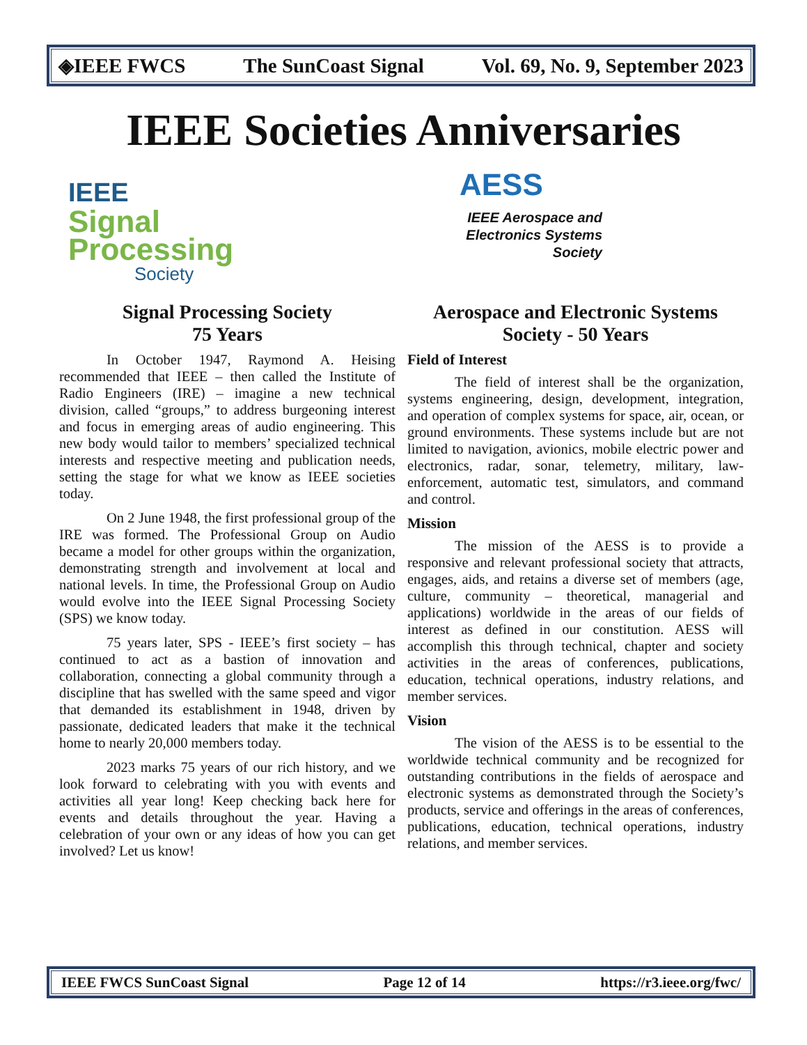◈IEEE FWCS The SunCoast Signal Vol. 69, No. 9, September 2023
IEEE Societies Anniversaries
IEEE
Signal
Processing
Society
AESS
IEEE Aerospace and Electronics Systems Society
Signal Processing Society
75 Years
In October 1947, Raymond A. Heising recommended that IEEE – then called the Institute of Radio Engineers (IRE) – imagine a new technical division, called “groups,” to address burgeoning interest and focus in emerging areas of audio engineering. This new body would tailor to members’ specialized technical interests and respective meeting and publication needs, setting the stage for what we know as IEEE societies today.
On 2 June 1948, the first professional group of the IRE was formed. The Professional Group on Audio became a model for other groups within the organization, demonstrating strength and involvement at local and national levels. In time, the Professional Group on Audio would evolve into the IEEE Signal Processing Society (SPS) we know today.
75 years later, SPS - IEEE’s first society – has continued to act as a bastion of innovation and collaboration, connecting a global community through a discipline that has swelled with the same speed and vigor that demanded its establishment in 1948, driven by passionate, dedicated leaders that make it the technical home to nearly 20,000 members today.
2023 marks 75 years of our rich history, and we look forward to celebrating with you with events and activities all year long! Keep checking back here for events and details throughout the year. Having a celebration of your own or any ideas of how you can get involved? Let us know!
Aerospace and Electronic Systems Society - 50 Years
Field of Interest
The field of interest shall be the organization, systems engineering, design, development, integration, and operation of complex systems for space, air, ocean, or ground environments. These systems include but are not limited to navigation, avionics, mobile electric power and electronics, radar, sonar, telemetry, military, law-enforcement, automatic test, simulators, and command and control.
Mission
The mission of the AESS is to provide a responsive and relevant professional society that attracts, engages, aids, and retains a diverse set of members (age, culture, community – theoretical, managerial and applications) worldwide in the areas of our fields of interest as defined in our constitution. AESS will accomplish this through technical, chapter and society activities in the areas of conferences, publications, education, technical operations, industry relations, and member services.
Vision
The vision of the AESS is to be essential to the worldwide technical community and be recognized for outstanding contributions in the fields of aerospace and electronic systems as demonstrated through the Society’s products, service and offerings in the areas of conferences, publications, education, technical operations, industry relations, and member services.
IEEE FWCS SunCoast Signal Page 12 of 14 https://r3.ieee.org/fwc/